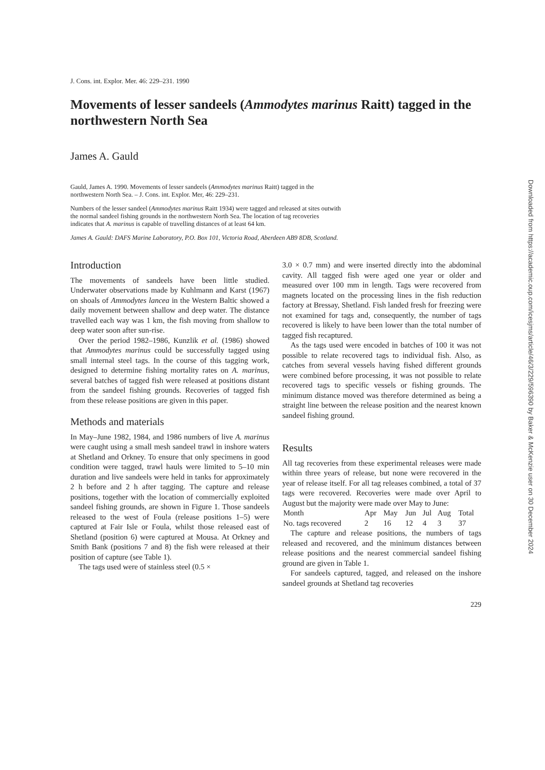J. Cons. int. Explor. Mer. 46: 229–231. 1990
Movements of lesser sandeels (Ammodytes marinus Raitt) tagged in the northwestern North Sea
James A. Gauld
Gauld, James A. 1990. Movements of lesser sandeels (Ammodytes marinus Raitt) tagged in the northwestern North Sea. – J. Cons. int. Explor. Mer, 46: 229–231.
Numbers of the lesser sandeel (Ammodytes marinus Raitt 1934) were tagged and released at sites outwith the normal sandeel fishing grounds in the northwestern North Sea. The location of tag recoveries indicates that A. marinus is capable of travelling distances of at least 64 km.
James A. Gauld: DAFS Marine Laboratory, P.O. Box 101, Victoria Road, Aberdeen AB9 8DB, Scotland.
Introduction
The movements of sandeels have been little studied. Underwater observations made by Kuhlmann and Karst (1967) on shoals of Ammodytes lancea in the Western Baltic showed a daily movement between shallow and deep water. The distance travelled each way was 1 km, the fish moving from shallow to deep water soon after sun-rise.
Over the period 1982–1986, Kunzlik et al. (1986) showed that Ammodytes marinus could be successfully tagged using small internal steel tags. In the course of this tagging work, designed to determine fishing mortality rates on A. marinus, several batches of tagged fish were released at positions distant from the sandeel fishing grounds. Recoveries of tagged fish from these release positions are given in this paper.
Methods and materials
In May–June 1982, 1984, and 1986 numbers of live A. marinus were caught using a small mesh sandeel trawl in inshore waters at Shetland and Orkney. To ensure that only specimens in good condition were tagged, trawl hauls were limited to 5–10 min duration and live sandeels were held in tanks for approximately 2 h before and 2 h after tagging. The capture and release positions, together with the location of commercially exploited sandeel fishing grounds, are shown in Figure 1. Those sandeels released to the west of Foula (release positions 1–5) were captured at Fair Isle or Foula, whilst those released east of Shetland (position 6) were captured at Mousa. At Orkney and Smith Bank (positions 7 and 8) the fish were released at their position of capture (see Table 1).
The tags used were of stainless steel (0.5 ×
3.0 × 0.7 mm) and were inserted directly into the abdominal cavity. All tagged fish were aged one year or older and measured over 100 mm in length. Tags were recovered from magnets located on the processing lines in the fish reduction factory at Bressay, Shetland. Fish landed fresh for freezing were not examined for tags and, consequently, the number of tags recovered is likely to have been lower than the total number of tagged fish recaptured.
As the tags used were encoded in batches of 100 it was not possible to relate recovered tags to individual fish. Also, as catches from several vessels having fished different grounds were combined before processing, it was not possible to relate recovered tags to specific vessels or fishing grounds. The minimum distance moved was therefore determined as being a straight line between the release position and the nearest known sandeel fishing ground.
Results
All tag recoveries from these experimental releases were made within three years of release, but none were recovered in the year of release itself. For all tag releases combined, a total of 37 tags were recovered. Recoveries were made over April to August but the majority were made over May to June:
| Month | Apr | May | Jun | Jul | Aug | Total |
| No. tags recovered | 2 | 16 | 12 | 4 | 3 | 37 |
The capture and release positions, the numbers of tags released and recovered, and the minimum distances between release positions and the nearest commercial sandeel fishing ground are given in Table 1.
For sandeels captured, tagged, and released on the inshore sandeel grounds at Shetland tag recoveries
229
Downloaded from https://academic.oup.com/icesjms/article/46/3/229/596390 by Baker & McKenzie user on 30 December 2024